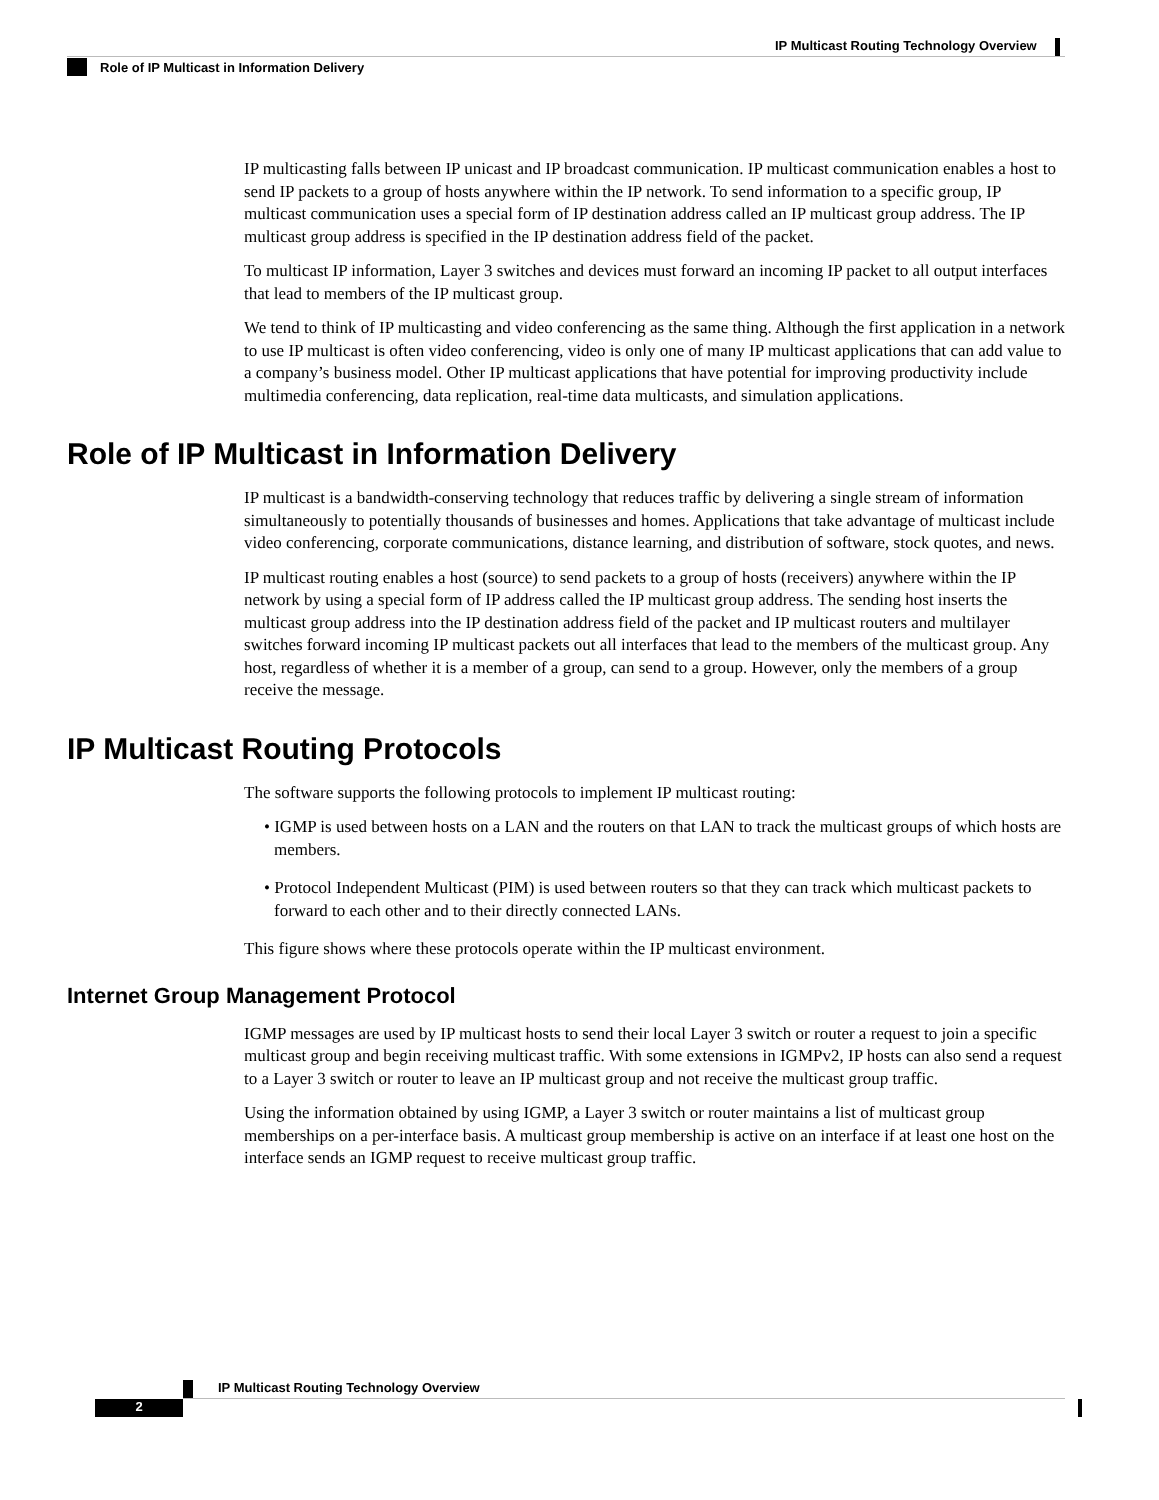IP Multicast Routing Technology Overview
Role of IP Multicast in Information Delivery
IP multicasting falls between IP unicast and IP broadcast communication. IP multicast communication enables a host to send IP packets to a group of hosts anywhere within the IP network. To send information to a specific group, IP multicast communication uses a special form of IP destination address called an IP multicast group address. The IP multicast group address is specified in the IP destination address field of the packet.
To multicast IP information, Layer 3 switches and devices must forward an incoming IP packet to all output interfaces that lead to members of the IP multicast group.
We tend to think of IP multicasting and video conferencing as the same thing. Although the first application in a network to use IP multicast is often video conferencing, video is only one of many IP multicast applications that can add value to a company’s business model. Other IP multicast applications that have potential for improving productivity include multimedia conferencing, data replication, real-time data multicasts, and simulation applications.
Role of IP Multicast in Information Delivery
IP multicast is a bandwidth-conserving technology that reduces traffic by delivering a single stream of information simultaneously to potentially thousands of businesses and homes. Applications that take advantage of multicast include video conferencing, corporate communications, distance learning, and distribution of software, stock quotes, and news.
IP multicast routing enables a host (source) to send packets to a group of hosts (receivers) anywhere within the IP network by using a special form of IP address called the IP multicast group address. The sending host inserts the multicast group address into the IP destination address field of the packet and IP multicast routers and multilayer switches forward incoming IP multicast packets out all interfaces that lead to the members of the multicast group. Any host, regardless of whether it is a member of a group, can send to a group. However, only the members of a group receive the message.
IP Multicast Routing Protocols
The software supports the following protocols to implement IP multicast routing:
• IGMP is used between hosts on a LAN and the routers on that LAN to track the multicast groups of which hosts are members.
• Protocol Independent Multicast (PIM) is used between routers so that they can track which multicast packets to forward to each other and to their directly connected LANs.
This figure shows where these protocols operate within the IP multicast environment.
Internet Group Management Protocol
IGMP messages are used by IP multicast hosts to send their local Layer 3 switch or router a request to join a specific multicast group and begin receiving multicast traffic. With some extensions in IGMPv2, IP hosts can also send a request to a Layer 3 switch or router to leave an IP multicast group and not receive the multicast group traffic.
Using the information obtained by using IGMP, a Layer 3 switch or router maintains a list of multicast group memberships on a per-interface basis. A multicast group membership is active on an interface if at least one host on the interface sends an IGMP request to receive multicast group traffic.
IP Multicast Routing Technology Overview
2